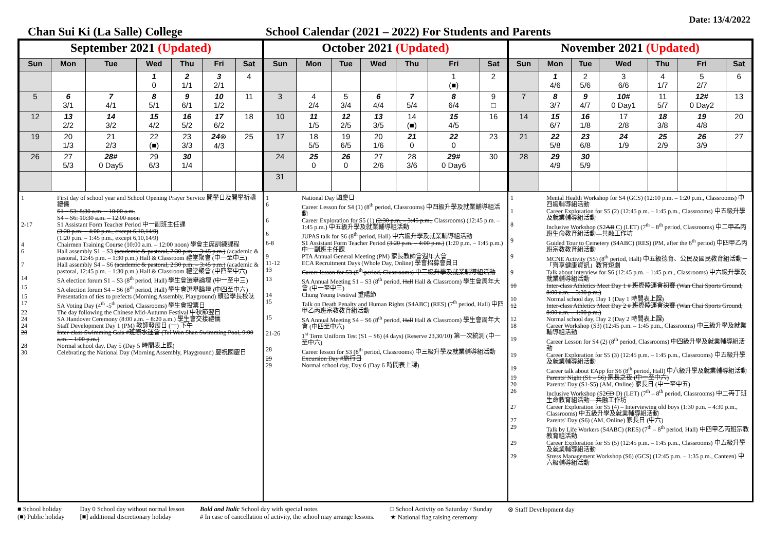Date: 13/4/2022
Chan Sui Ki (La Salle) College School Calendar (2021 – 2022) For Students and Parents
| September 2021 (Updated) | | | | | | |
| --- | --- | --- | --- | --- | --- | --- |
| Sun | Mon | Tue | Wed | Thu | Fri | Sat |
| | | | 1 0 | 2 1/1 | 3 2/1 | 4 |
| 5 | 6 3/1 | 7 4/1 | 8 5/1 | 9 6/1 | 10 1/2 | 11 |
| 12 | 13 2/2 | 14 3/2 | 15 4/2 | 16 5/2 | 17 6/2 | 18 |
| 19 | 20 1/3 | 21 2/3 | 22 (■) | 23 3/3 | 24 ⊗ 4/3 | 25 |
| 26 | 27 5/3 | 28# 0 Day5 | 29 6/3 | 30 1/4 | | |
1 First day of school year and School Opening Prayer Service 開學日及開學祈禱禮儀
S1 – S3: 8:30 a.m. – 10:00 a.m.
S4 – S6: 10:30 a.m. – 12:00 noon
2-17 S1 Assistant Form Teacher Period 中一副班主任課
(3:20 p.m. – 4:00 p.m., except 6,10,14/9)
(1:20 p.m. – 1:45 p.m., except 6,10,14/9)
4 Chairmen Training Course (10:00 a.m. – 12:00 noon) 學會主席訓練課程
6 Hall assembly S1 – S3 (academic & pastoral, 2:30 p.m. – 3:45 p.m.) (academic & pastoral, 12:45 p.m. – 1:30 p.m.) Hall & Classroom 禮堂聚會 (中一至中三)
7 Hall assembly S4 – S6 (academic & pastoral, 2:30 p.m. – 3:45 p.m.) (academic & pastoral, 12:45 p.m. – 1:30 p.m.) Hall & Classroom 禮堂聚會 (中四至中六)
14 SA election forum S1 – S3 (8<sup>th</sup> period, Hall) 學生會選舉論壇 (中一至中三)
15 SA election forum S4 – S6 (8<sup>th</sup> period, Hall) 學生會選舉論壇 (中四至中六)
15 Presentation of ties to prefects (Morning Assembly, Playground) 頒發學長校呔
17 SA Voting Day (4<sup>th</sup> -5<sup>th</sup> period, Classrooms) 學生會投票日
22 The day following the Chinese Mid-Autumn Festival 中秋節翌日
24 SA Handover Ceremony (8:00 a.m. – 8:20 a.m.) 學生會交接禮儀
24 Staff Development Day 1 (PM) 教師發展日 (一) 下午
28 Inter-class Swimming Gala #班際水運會 (Tai Wan Shan Swimming Pool, 9:00 a.m. – 1:00 p.m.)
28 Normal school day, Day 5 (Day 5 時間表上課)
30 Celebrating the National Day (Morning Assembly, Playground) 慶祝國慶日
| October 2021 (Updated) | | | | | | |
| --- | --- | --- | --- | --- | --- | --- |
| Sun | Mon | Tue | Wed | Thu | Fri | Sat |
| | | | | | 1 (■) | 2 |
| 3 | 4 2/4 | 5 3/4 | 6 4/4 | 7 5/4 | 8 6/4 | 9 □ |
| 10 | 11 1/5 | 12 2/5 | 13 3/5 | 14 (■) | 15 4/5 | 16 |
| 17 | 18 5/5 | 19 6/5 | 20 1/6 | 21 0 | 22 0 | 23 |
| 24 | 25 0 | 26 0 | 27 2/6 | 28 3/6 | 29# 0 Day6 | 30 |
| 31 | | | | | | |
1 National Day 國慶日
6 Career Lesson for S4 (1) (8<sup>th</sup> period, Classrooms) 中四級升學及就業輔導組活動
6 Career Exploration for S5 (1) (2:30 p.m. – 3:45 p.m., Classrooms) (12:45 p.m. – 1:45 p.m.) 中五級升學及就業輔導組活動
6 JUPAS talk for S6 (8<sup>th</sup> period, Hall) 中六級升學及就業輔導組活動
6-8 S1 Assistant Form Teacher Period (3:20 p.m. – 4:00 p.m.) (1:20 p.m. – 1:45 p.m.) 中一副班主任課
9 PTA Annual General Meeting (PM) 家長教師會週年大會
11-12 ECA Recruitment Days (Whole Day, Online) 學會招募會員日
13 Career lesson for S3 (8<sup>th</sup> period, Classrooms) 中三級升學及就業輔導組活動
13 SA Annual Meeting S1 – S3 (8<sup>th</sup> period, Hall Hall & Classroom) 學生會周年大會 (中一至中三)
14 Chung Yeung Festival 重陽節
15 Talk on Death Penalty and Human Rights (S4ABC) (RES) (7<sup>th</sup> period, Hall) 中四甲乙丙班宗教教育組活動
15 SA Annual Meeting S4 – S6 (8<sup>th</sup> period, Hall Hall & Classroom) 學生會周年大會 (中四至中六)
21-26 1<sup>st</sup> Term Uniform Test (S1 – S6) (4 days) (Reserve 23,30/10) 第一次統測 (中一至中六)
28 Career lesson for S3 (8<sup>th</sup> period, Classrooms) 中三級升學及就業輔導組活動
29 Excursion Day #旅行日
29 Normal school day, Day 6 (Day 6 時間表上課)
| November 2021 (Updated) | | | | | | |
| --- | --- | --- | --- | --- | --- | --- |
| Sun | Mon | Tue | Wed | Thu | Fri | Sat |
| | 1 4/6 | 2 5/6 | 3 6/6 | 4 1/7 | 5 2/7 | 6 |
| 7 | 8 3/7 | 9 4/7 | 10# 0 Day1 | 11 5/7 | 12# 0 Day2 | 13 |
| 14 | 15 6/7 | 16 1/8 | 17 2/8 | 18 3/8 | 19 4/8 | 20 |
| 21 | 22 5/8 | 23 6/8 | 24 1/9 | 25 2/9 | 26 3/9 | 27 |
| 28 | 29 4/9 | 30 5/9 | | | | |
1 Mental Health Workshop for S4 (GCS) (12:10 p.m. – 1:20 p.m., Classrooms) 中四級輔導組活動
1 Career Exploration for S5 (2) (12:45 p.m. – 1:45 p.m., Classrooms) 中五級升學及就業輔導組活動
8 Inclusive Workshop (S2AB C) (LET) (7<sup>th</sup> – 8<sup>th</sup> period, Classrooms) 中二甲乙丙班生命教育組活動—共融工作坊
9 Guided Tour to Cemetery (S4ABC) (RES) (PM, after the 6<sup>th</sup> period) 中四甲乙丙班宗教教育組活動
9 MCNE Activity (S5) (8<sup>th</sup> period, Hall) 中五級德育、公民及國民教育組活動－「齊享健康資訊」教育短劇
9 Talk about interview for S6 (12:45 p.m. – 1:45 p.m., Classrooms) 中六級升學及就業輔導組活動
10 Inter-class Athletics Meet Day 1 # 班際陸運會初賽 (Wan Chai Sports Ground, 8:00 a.m. – 3:30 p.m.)
10 Normal school day, Day 1 (Day 1 時間表上課)
12 Inter-class Athletics Meet Day 2 # 班際陸運會決賽 (Wan Chai Sports Ground, 8:00 a.m. – 1:00 p.m.)
12 Normal school day, Day 2 (Day 2 時間表上課)
18 Career Workshop (S3) (12:45 p.m. – 1:45 p.m., Classrooms) 中三級升學及就業輔導組活動
19 Career Lesson for S4 (2) (8<sup>th</sup> period, Classrooms) 中四級升學及就業輔導組活動
19 Career Exploration for S5 (3) (12:45 p.m. – 1:45 p.m., Classrooms) 中五級升學及就業輔導組活動
19 Career talk about EApp for S6 (8<sup>th</sup> period, Hall) 中六級升學及就業輔導組活動
19 Parents' Night (S1 – S6) 家長之夜 (中一至中六)
20 Parents' Day (S1-S5) (AM, Online) 家長日 (中一至中五)
26 Inclusive Workshop (S2CD D) (LET) (7<sup>th</sup> – 8<sup>th</sup> period, Classrooms) 中二丙丁班生命教育組活動—共融工作坊
27 Career Exploration for S5 (4) – Interviewing old boys (1:30 p.m. – 4:30 p.m., Classrooms) 中五級升學及就業輔導組活動
27 Parents' Day (S6) (AM, Online) 家長日 (中六)
29 Talk by Life Workers (S4ABC) (RES) (7<sup>th</sup> – 8<sup>th</sup> period, Hall) 中四甲乙丙班宗教教育組活動
29 Career Exploration for S5 (5) (12:45 p.m. – 1:45 p.m., Classrooms) 中五級升學及就業輔導組活動
29 Stress Management Workshop (S6) (GCS) (12:45 p.m. – 1:35 p.m., Canteen) 中六級輔導組活動
■ School holiday
(■) Public holiday
Day 0 School day without normal lesson
[■] additional discretionary holiday
Bold and Italic School day with special notes
# In case of cancellation of activity, the school may arrange lessons.
□ School Activity on Saturday / Sunday
★ National flag raising ceremony
⊗ Staff Development day